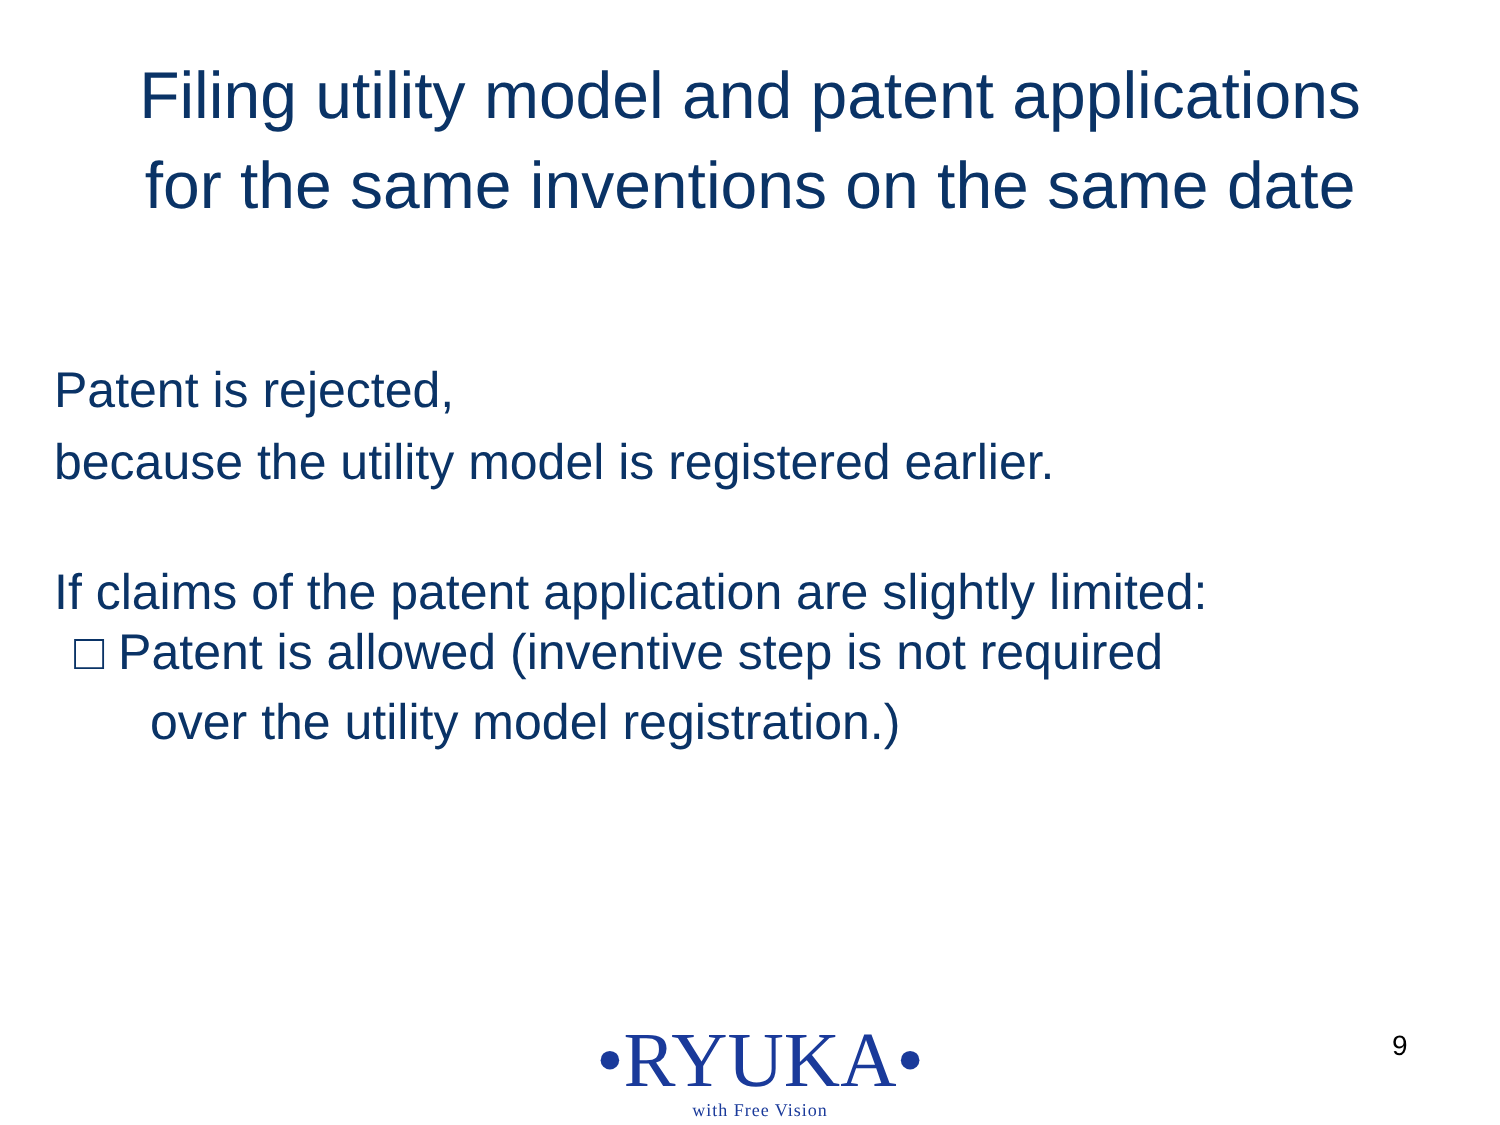Filing utility model and patent applications
for the same inventions on the same date
Patent is rejected,
because the utility model is registered earlier.
If claims of the patent application are slightly limited:
□ Patent is allowed (inventive step is not required
over the utility model registration.)
•RYUKA•
with Free Vision
9